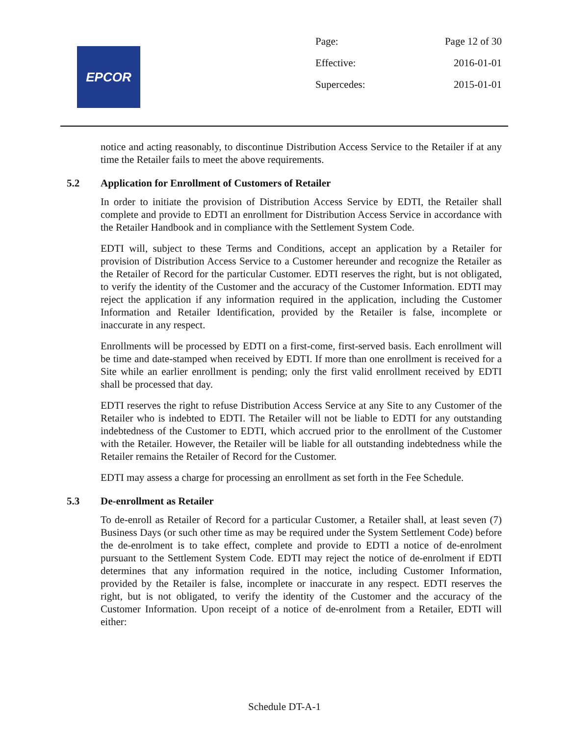EPCOR
Page: Page 12 of 30
Effective: 2016-01-01
Supercedes: 2015-01-01
notice and acting reasonably, to discontinue Distribution Access Service to the Retailer if at any time the Retailer fails to meet the above requirements.
5.2 Application for Enrollment of Customers of Retailer
In order to initiate the provision of Distribution Access Service by EDTI, the Retailer shall complete and provide to EDTI an enrollment for Distribution Access Service in accordance with the Retailer Handbook and in compliance with the Settlement System Code.
EDTI will, subject to these Terms and Conditions, accept an application by a Retailer for provision of Distribution Access Service to a Customer hereunder and recognize the Retailer as the Retailer of Record for the particular Customer. EDTI reserves the right, but is not obligated, to verify the identity of the Customer and the accuracy of the Customer Information. EDTI may reject the application if any information required in the application, including the Customer Information and Retailer Identification, provided by the Retailer is false, incomplete or inaccurate in any respect.
Enrollments will be processed by EDTI on a first-come, first-served basis. Each enrollment will be time and date-stamped when received by EDTI. If more than one enrollment is received for a Site while an earlier enrollment is pending; only the first valid enrollment received by EDTI shall be processed that day.
EDTI reserves the right to refuse Distribution Access Service at any Site to any Customer of the Retailer who is indebted to EDTI. The Retailer will not be liable to EDTI for any outstanding indebtedness of the Customer to EDTI, which accrued prior to the enrollment of the Customer with the Retailer. However, the Retailer will be liable for all outstanding indebtedness while the Retailer remains the Retailer of Record for the Customer.
EDTI may assess a charge for processing an enrollment as set forth in the Fee Schedule.
5.3 De-enrollment as Retailer
To de-enroll as Retailer of Record for a particular Customer, a Retailer shall, at least seven (7) Business Days (or such other time as may be required under the System Settlement Code) before the de-enrolment is to take effect, complete and provide to EDTI a notice of de-enrolment pursuant to the Settlement System Code. EDTI may reject the notice of de-enrolment if EDTI determines that any information required in the notice, including Customer Information, provided by the Retailer is false, incomplete or inaccurate in any respect. EDTI reserves the right, but is not obligated, to verify the identity of the Customer and the accuracy of the Customer Information. Upon receipt of a notice of de-enrolment from a Retailer, EDTI will either:
Schedule DT-A-1